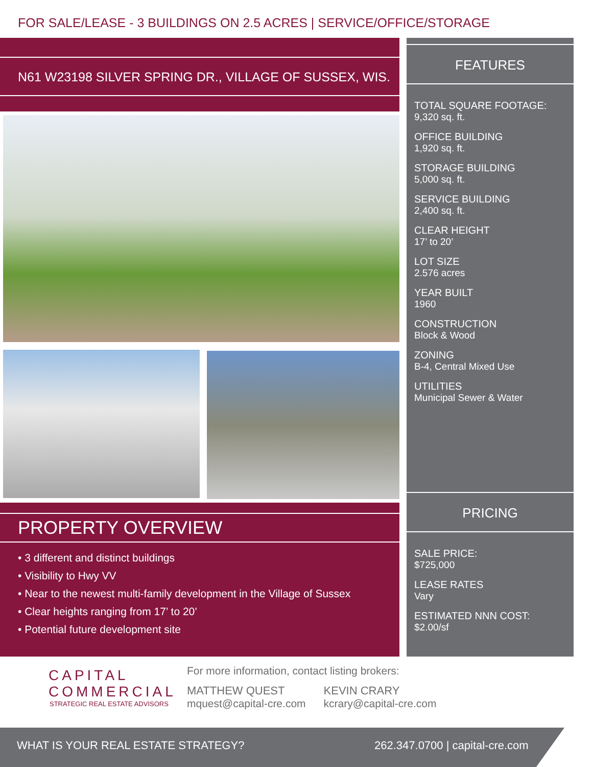FOR SALE/LEASE - 3 BUILDINGS ON 2.5 ACRES | SERVICE/OFFICE/STORAGE
N61 W23198 SILVER SPRING DR., VILLAGE OF SUSSEX, WIS.
FEATURES
TOTAL SQUARE FOOTAGE:
9,320 sq. ft.
OFFICE BUILDING
1,920 sq. ft.
STORAGE BUILDING
5,000 sq. ft.
SERVICE BUILDING
2,400 sq. ft.
CLEAR HEIGHT
17’ to 20’
LOT SIZE
2.576 acres
YEAR BUILT
1960
CONSTRUCTION
Block & Wood
ZONING
B-4, Central Mixed Use
UTILITIES
Municipal Sewer & Water
PRICING
SALE PRICE:
$725,000
LEASE RATES
Vary
ESTIMATED NNN COST:
$2.00/sf
PROPERTY OVERVIEW
• 3 different and distinct buildings
• Visibility to Hwy VV
• Near to the newest multi-family development in the Village of Sussex
• Clear heights ranging from 17’ to 20’
• Potential future development site
CAPITAL
COMMERCIAL
STRATEGIC REAL ESTATE ADVISORS
For more information, contact listing brokers:
MATTHEW QUEST
mquest@capital-cre.com
KEVIN CRARY
kcrary@capital-cre.com
WHAT IS YOUR REAL ESTATE STRATEGY? 262.347.0700 | capital-cre.com